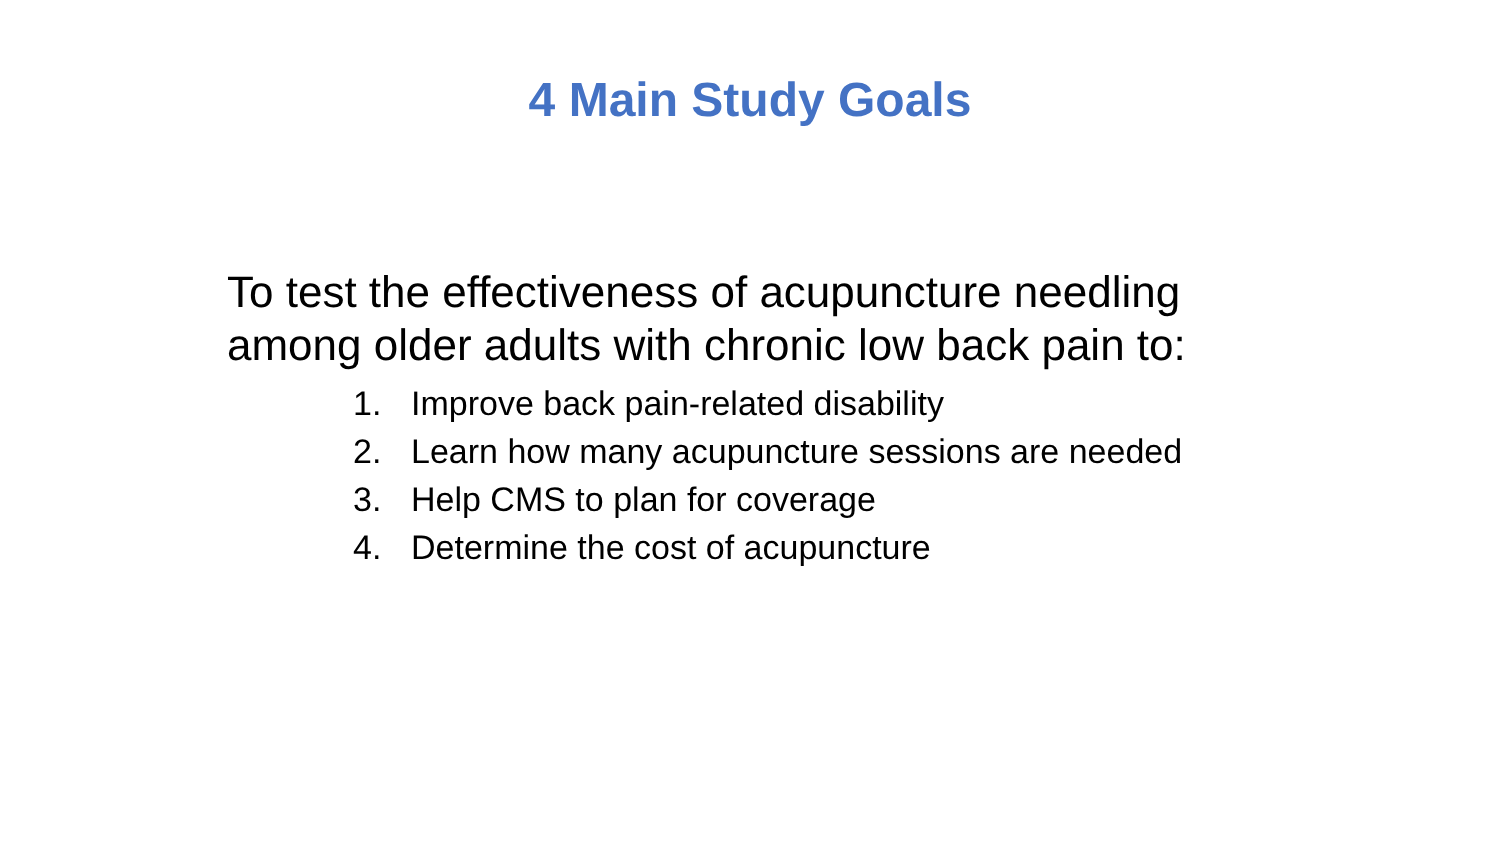4 Main Study Goals
To test the effectiveness of acupuncture needling
among older adults with chronic low back pain to:
1. Improve back pain-related disability
2. Learn how many acupuncture sessions are needed
3. Help CMS to plan for coverage
4. Determine the cost of acupuncture